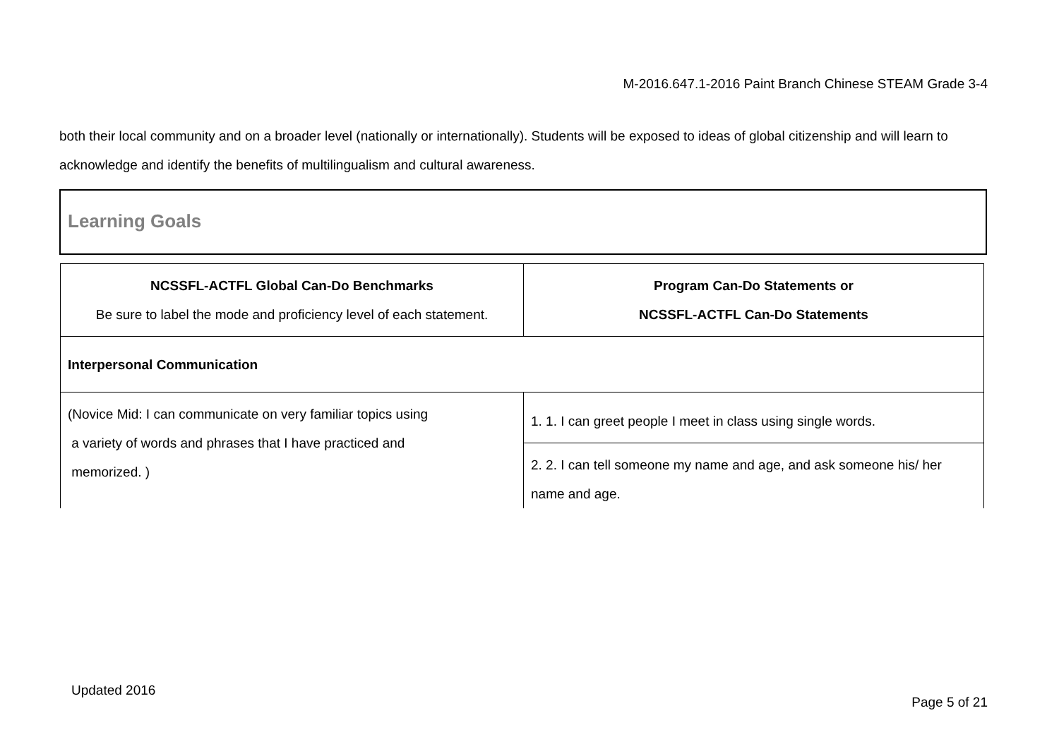M-2016.647.1-2016 Paint Branch Chinese STEAM Grade 3-4
both their local community and on a broader level (nationally or internationally). Students will be exposed to ideas of global citizenship and will learn to acknowledge and identify the benefits of multilingualism and cultural awareness.
Learning Goals
| NCSSFL-ACTFL Global Can-Do Benchmarks Be sure to label the mode and proficiency level of each statement. | Program Can-Do Statements or NCSSFL-ACTFL Can-Do Statements |
| --- | --- |
| Interpersonal Communication | |
| (Novice Mid: I can communicate on very familiar topics using a variety of words and phrases that I have practiced and memorized. ) | 1. 1. I can greet people I meet in class using single words. |
| | 2. 2. I can tell someone my name and age, and ask someone his/ her name and age. |
Updated 2016
Page 5 of 21